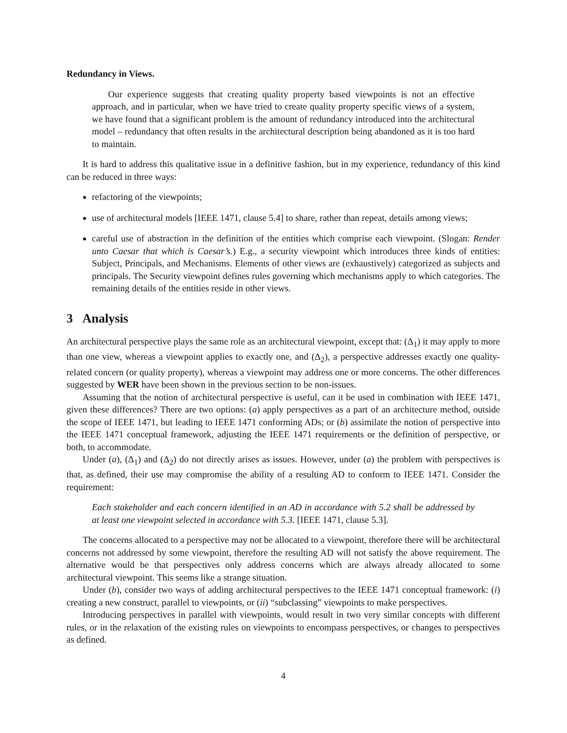Redundancy in Views.
Our experience suggests that creating quality property based viewpoints is not an effective approach, and in particular, when we have tried to create quality property specific views of a system, we have found that a significant problem is the amount of redundancy introduced into the architectural model – redundancy that often results in the architectural description being abandoned as it is too hard to maintain.
It is hard to address this qualitative issue in a definitive fashion, but in my experience, redundancy of this kind can be reduced in three ways:
refactoring of the viewpoints;
use of architectural models [IEEE 1471, clause 5.4] to share, rather than repeat, details among views;
careful use of abstraction in the definition of the entities which comprise each viewpoint. (Slogan: Render unto Caesar that which is Caesar’s.) E.g., a security viewpoint which introduces three kinds of entities: Subject, Principals, and Mechanisms. Elements of other views are (exhaustively) categorized as subjects and principals. The Security viewpoint defines rules governing which mechanisms apply to which categories. The remaining details of the entities reside in other views.
3 Analysis
An architectural perspective plays the same role as an architectural viewpoint, except that: (Δ<sub>1</sub>) it may apply to more than one view, whereas a viewpoint applies to exactly one, and (Δ<sub>2</sub>), a perspective addresses exactly one quality-related concern (or quality property), whereas a viewpoint may address one or more concerns. The other differences suggested by WER have been shown in the previous section to be non-issues.
Assuming that the notion of architectural perspective is useful, can it be used in combination with IEEE 1471, given these differences? There are two options: (a) apply perspectives as a part of an architecture method, outside the scope of IEEE 1471, but leading to IEEE 1471 conforming ADs; or (b) assimilate the notion of perspective into the IEEE 1471 conceptual framework, adjusting the IEEE 1471 requirements or the definition of perspective, or both, to accommodate.
Under (a), (Δ<sub>1</sub>) and (Δ<sub>2</sub>) do not directly arises as issues. However, under (a) the problem with perspectives is that, as defined, their use may compromise the ability of a resulting AD to conform to IEEE 1471. Consider the requirement:
Each stakeholder and each concern identified in an AD in accordance with 5.2 shall be addressed by at least one viewpoint selected in accordance with 5.3. [IEEE 1471, clause 5.3].
The concerns allocated to a perspective may not be allocated to a viewpoint, therefore there will be architectural concerns not addressed by some viewpoint, therefore the resulting AD will not satisfy the above requirement. The alternative would be that perspectives only address concerns which are always already allocated to some architectural viewpoint. This seems like a strange situation.
Under (b), consider two ways of adding architectural perspectives to the IEEE 1471 conceptual framework: (i) creating a new construct, parallel to viewpoints, or (ii) “subclassing” viewpoints to make perspectives.
Introducing perspectives in parallel with viewpoints, would result in two very similar concepts with different rules, or in the relaxation of the existing rules on viewpoints to encompass perspectives, or changes to perspectives as defined.
4